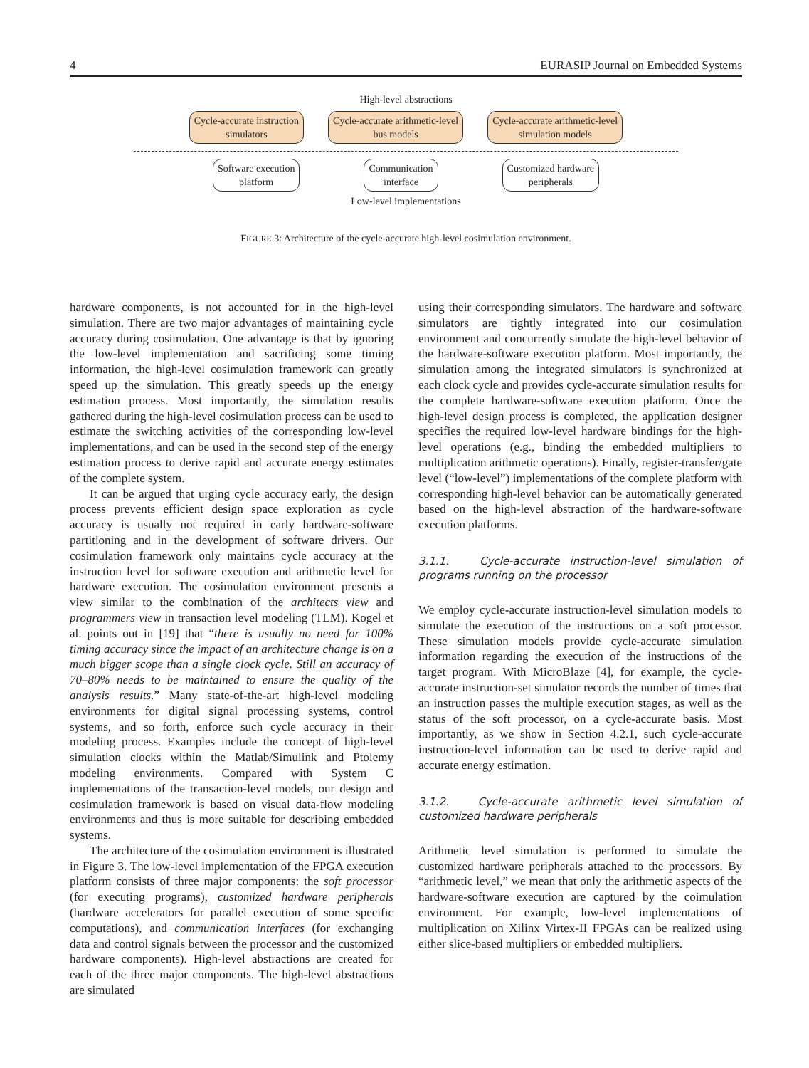4 EURASIP Journal on Embedded Systems
High-level abstractions
Cycle-accurate instruction
simulators
Cycle-accurate arithmetic-level
bus models
Cycle-accurate arithmetic-level
simulation models
Software execution
platform
Communication
interface
Customized hardware
peripherals
Low-level implementations
FIGURE 3: Architecture of the cycle-accurate high-level cosimulation environment.
hardware components, is not accounted for in the high-level simulation. There are two major advantages of maintaining cycle accuracy during cosimulation. One advantage is that by ignoring the low-level implementation and sacrificing some timing information, the high-level cosimulation framework can greatly speed up the simulation. This greatly speeds up the energy estimation process. Most importantly, the simulation results gathered during the high-level cosimulation process can be used to estimate the switching activities of the corresponding low-level implementations, and can be used in the second step of the energy estimation process to derive rapid and accurate energy estimates of the complete system.
It can be argued that urging cycle accuracy early, the design process prevents efficient design space exploration as cycle accuracy is usually not required in early hardware-software partitioning and in the development of software drivers. Our cosimulation framework only maintains cycle accuracy at the instruction level for software execution and arithmetic level for hardware execution. The cosimulation environment presents a view similar to the combination of the architects view and programmers view in transaction level modeling (TLM). Kogel et al. points out in [19] that “there is usually no need for 100% timing accuracy since the impact of an architecture change is on a much bigger scope than a single clock cycle. Still an accuracy of 70–80% needs to be maintained to ensure the quality of the analysis results.” Many state-of-the-art high-level modeling environments for digital signal processing systems, control systems, and so forth, enforce such cycle accuracy in their modeling process. Examples include the concept of high-level simulation clocks within the Matlab/Simulink and Ptolemy modeling environments. Compared with System C implementations of the transaction-level models, our design and cosimulation framework is based on visual data-flow modeling environments and thus is more suitable for describing embedded systems.
The architecture of the cosimulation environment is illustrated in Figure 3. The low-level implementation of the FPGA execution platform consists of three major components: the soft processor (for executing programs), customized hardware peripherals (hardware accelerators for parallel execution of some specific computations), and communication interfaces (for exchanging data and control signals between the processor and the customized hardware components). High-level abstractions are created for each of the three major components. The high-level abstractions are simulated
using their corresponding simulators. The hardware and software simulators are tightly integrated into our cosimulation environment and concurrently simulate the high-level behavior of the hardware-software execution platform. Most importantly, the simulation among the integrated simulators is synchronized at each clock cycle and provides cycle-accurate simulation results for the complete hardware-software execution platform. Once the high-level design process is completed, the application designer specifies the required low-level hardware bindings for the high-level operations (e.g., binding the embedded multipliers to multiplication arithmetic operations). Finally, register-transfer/gate level (“low-level”) implementations of the complete platform with corresponding high-level behavior can be automatically generated based on the high-level abstraction of the hardware-software execution platforms.
3.1.1. Cycle-accurate instruction-level simulation of programs running on the processor
We employ cycle-accurate instruction-level simulation models to simulate the execution of the instructions on a soft processor. These simulation models provide cycle-accurate simulation information regarding the execution of the instructions of the target program. With MicroBlaze [4], for example, the cycle-accurate instruction-set simulator records the number of times that an instruction passes the multiple execution stages, as well as the status of the soft processor, on a cycle-accurate basis. Most importantly, as we show in Section 4.2.1, such cycle-accurate instruction-level information can be used to derive rapid and accurate energy estimation.
3.1.2. Cycle-accurate arithmetic level simulation of customized hardware peripherals
Arithmetic level simulation is performed to simulate the customized hardware peripherals attached to the processors. By “arithmetic level,” we mean that only the arithmetic aspects of the hardware-software execution are captured by the coimulation environment. For example, low-level implementations of multiplication on Xilinx Virtex-II FPGAs can be realized using either slice-based multipliers or embedded multipliers.